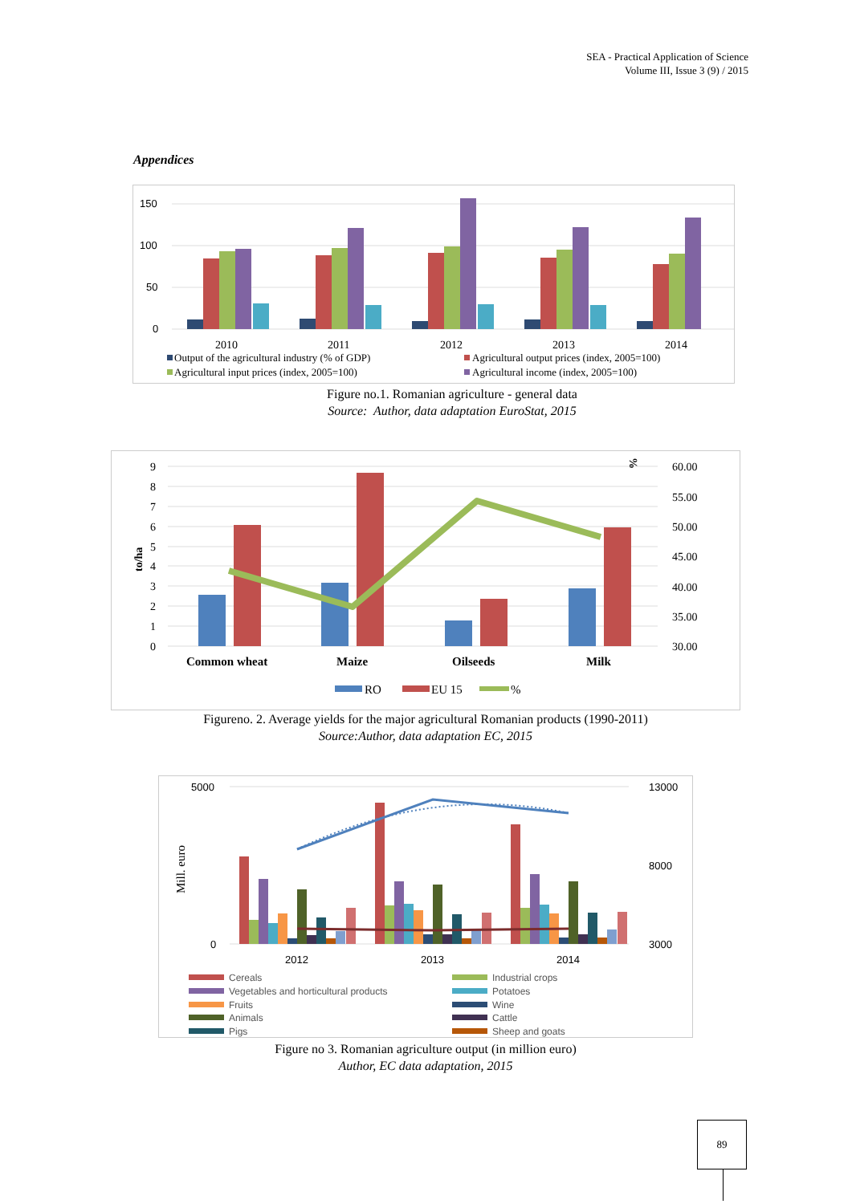SEA - Practical Application of Science
Volume III, Issue 3 (9) / 2015
Appendices
150
100
50
0
2010
2011
2012
2013
2014
Output of the agricultural industry (% of GDP)
Agricultural output prices (index, 2005=100)
Agricultural input prices (index, 2005=100)
Agricultural income (index, 2005=100)
Figure no.1. Romanian agriculture - general data
Source: Author, data adaptation EuroStat, 2015
9
8
7
6
5
4
3
2
1
0
60.00
55.00
50.00
45.00
40.00
35.00
30.00
to/ha
%
Common wheat
Maize
Oilseeds
Milk
RO
EU 15
%
Figureno. 2. Average yields for the major agricultural Romanian products (1990-2011)
Source:Author, data adaptation EC, 2015
5000
0
13000
8000
3000
Mill. euro
2012
2013
2014
Cereals
Industrial crops
Vegetables and horticultural products
Potatoes
Fruits
Wine
Animals
Cattle
Pigs
Sheep and goats
Figure no 3. Romanian agriculture output (in million euro)
Author, EC data adaptation, 2015
89